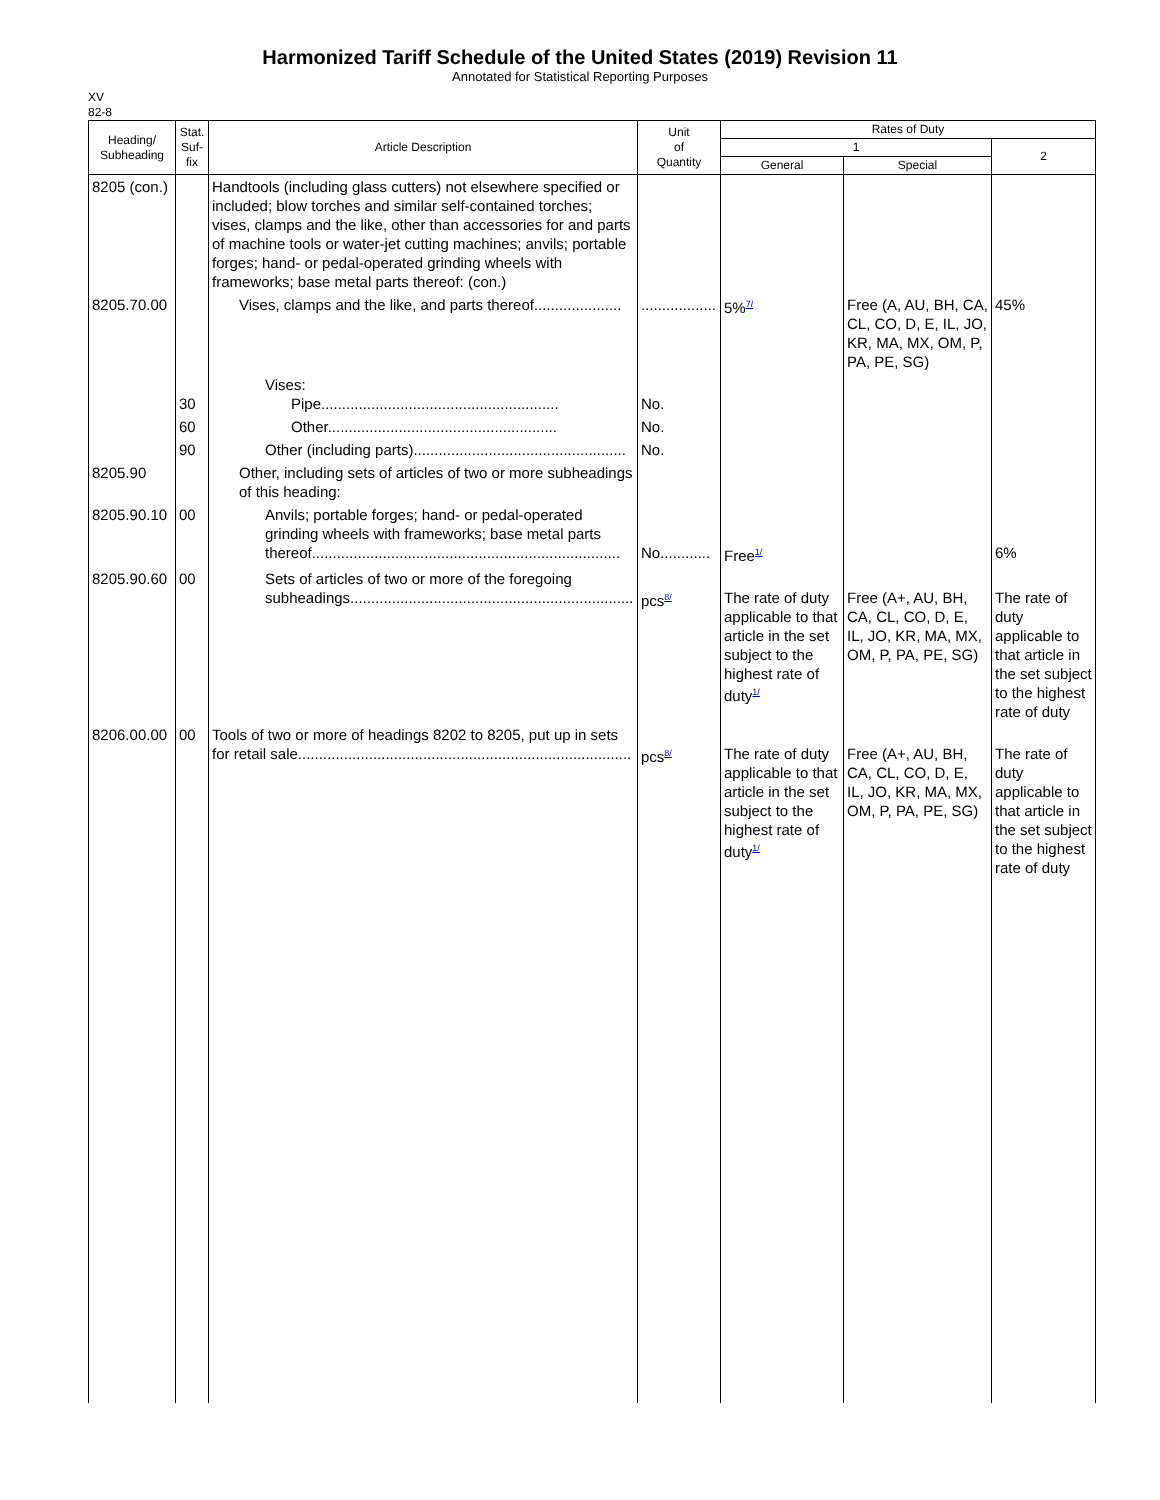Harmonized Tariff Schedule of the United States (2019) Revision 11
Annotated for Statistical Reporting Purposes
XV
82-8
| Heading/ Subheading | Stat. Suf- fix | Article Description | Unit of Quantity | Rates of Duty | | |
| --- | --- | --- | --- | --- | --- | --- |
| | | | | 1 | | 2 |
| | | | | General | Special | |
| 8205 (con.) | | Handtools (including glass cutters) not elsewhere specified or included; blow torches and similar self-contained torches; vises, clamps and the like, other than accessories for and parts of machine tools or water-jet cutting machines; anvils; portable forges; hand- or pedal-operated grinding wheels with frameworks; base metal parts thereof: (con.) | | | | |
| 8205.70.00 | | Vises, clamps and the like, and parts thereof..................... | .................. | 5%<sup>7/</sup> | Free (A, AU, BH, CA, CL, CO, D, E, IL, JO, KR, MA, MX, OM, P, PA, PE, SG) | 45% |
| | 30 | Vises: Pipe......................................................... | No. | | | |
| | 60 | Other....................................................... | No. | | | |
| | 90 | Other (including parts)................................................... | No. | | | |
| 8205.90 | | Other, including sets of articles of two or more subheadings of this heading: | | | | |
| 8205.90.10 | 00 | Anvils; portable forges; hand- or pedal-operated grinding wheels with frameworks; base metal parts thereof.......................................................................... | No............ | Free<sup>1/</sup> | | 6% |
| 8205.90.60 | 00 | Sets of articles of two or more of the foregoing subheadings.................................................................... | pcs<sup>8/</sup> | The rate of duty applicable to that article in the set subject to the highest rate of duty<sup>1/</sup> | Free (A+, AU, BH, CA, CL, CO, D, E, IL, JO, KR, MA, MX, OM, P, PA, PE, SG) | The rate of duty applicable to that article in the set subject to the highest rate of duty |
| 8206.00.00 | 00 | Tools of two or more of headings 8202 to 8205, put up in sets for retail sale................................................................................ | pcs<sup>8/</sup> | The rate of duty applicable to that article in the set subject to the highest rate of duty<sup>1/</sup> | Free (A+, AU, BH, CA, CL, CO, D, E, IL, JO, KR, MA, MX, OM, P, PA, PE, SG) | The rate of duty applicable to that article in the set subject to the highest rate of duty |